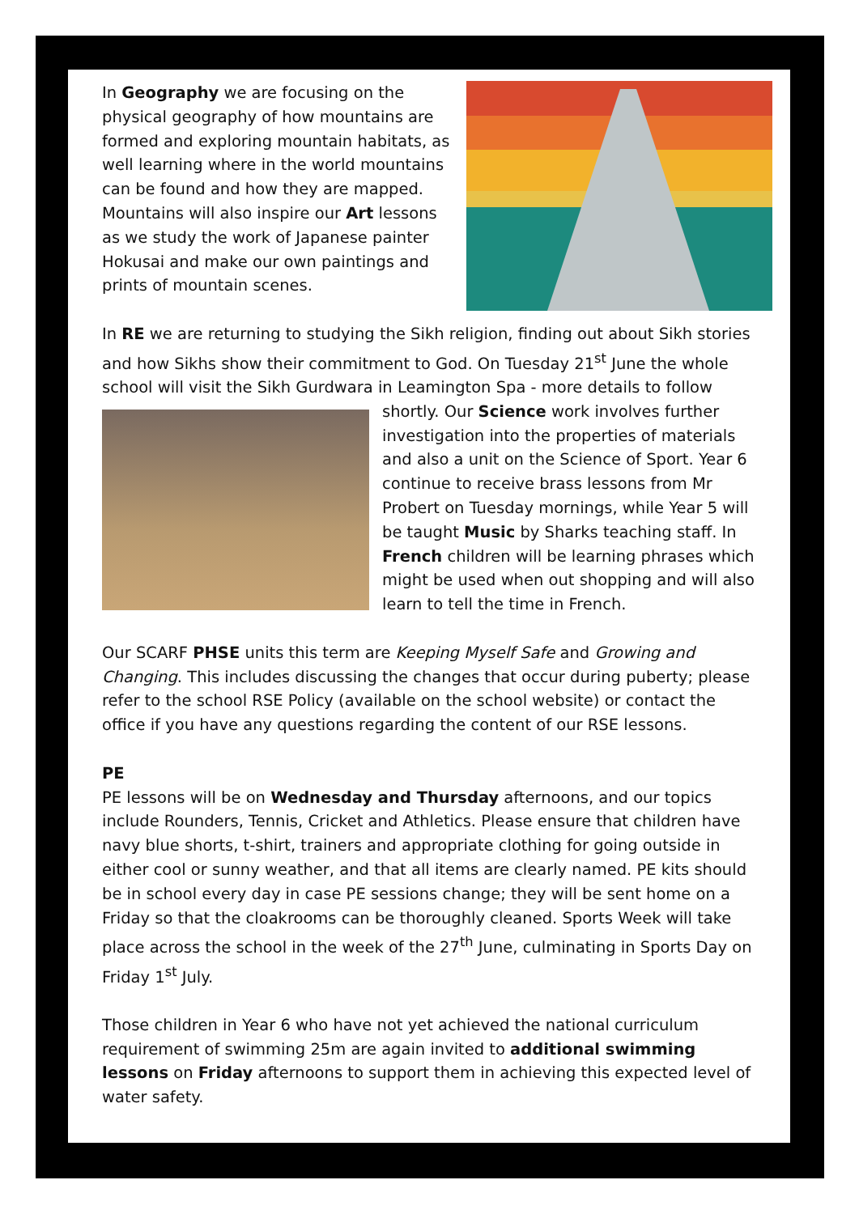In Geography we are focusing on the physical geography of how mountains are formed and exploring mountain habitats, as well learning where in the world mountains can be found and how they are mapped. Mountains will also inspire our Art lessons as we study the work of Japanese painter Hokusai and make our own paintings and prints of mountain scenes.
In RE we are returning to studying the Sikh religion, finding out about Sikh stories and how Sikhs show their commitment to God. On Tuesday 21<sup>st</sup> June the whole school will visit the Sikh Gurdwara in Leamington Spa - more details to follow shortly. Our Science work involves further investigation into the properties of materials and also a unit on the Science of Sport. Year 6 continue to receive brass lessons from Mr Probert on Tuesday mornings, while Year 5 will be taught Music by Sharks teaching staff. In French children will be learning phrases which might be used when out shopping and will also learn to tell the time in French.
Our SCARF PHSE units this term are Keeping Myself Safe and Growing and Changing. This includes discussing the changes that occur during puberty; please refer to the school RSE Policy (available on the school website) or contact the office if you have any questions regarding the content of our RSE lessons.
PE
PE lessons will be on Wednesday and Thursday afternoons, and our topics include Rounders, Tennis, Cricket and Athletics. Please ensure that children have navy blue shorts, t-shirt, trainers and appropriate clothing for going outside in either cool or sunny weather, and that all items are clearly named. PE kits should be in school every day in case PE sessions change; they will be sent home on a Friday so that the cloakrooms can be thoroughly cleaned. Sports Week will take place across the school in the week of the 27<sup>th</sup> June, culminating in Sports Day on Friday 1<sup>st</sup> July.
Those children in Year 6 who have not yet achieved the national curriculum requirement of swimming 25m are again invited to additional swimming lessons on Friday afternoons to support them in achieving this expected level of water safety.